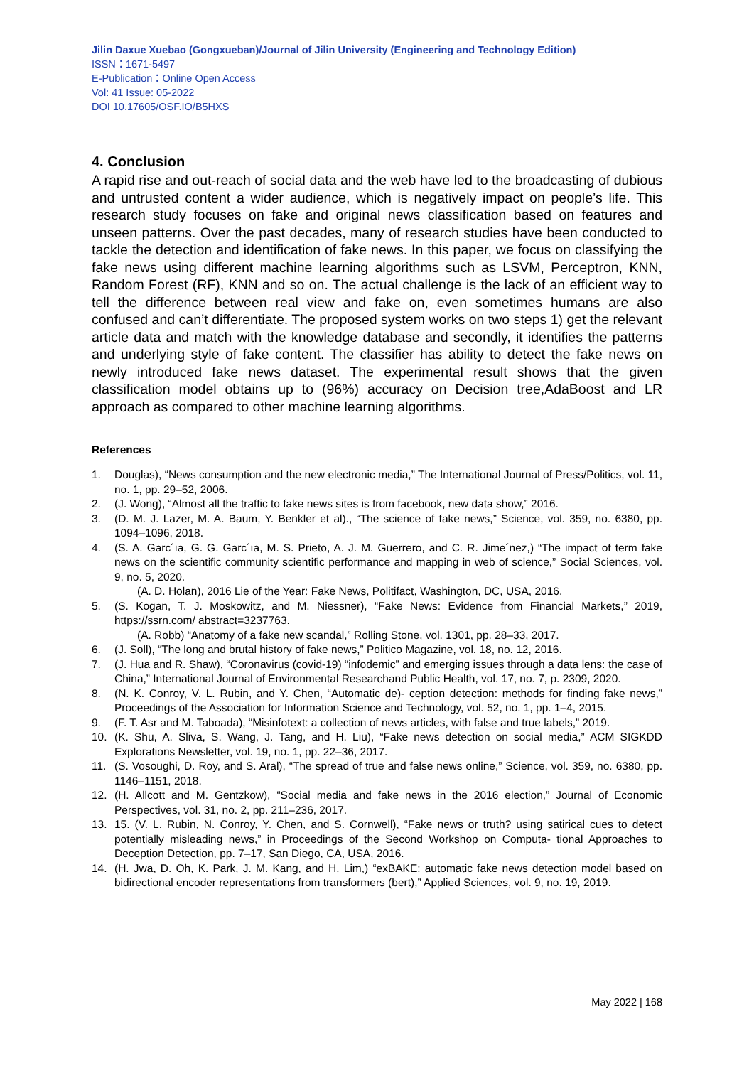Jilin Daxue Xuebao (Gongxueban)/Journal of Jilin University (Engineering and Technology Edition)
ISSN：1671-5497
E-Publication：Online Open Access
Vol: 41 Issue: 05-2022
DOI 10.17605/OSF.IO/B5HXS
4. Conclusion
A rapid rise and out-reach of social data and the web have led to the broadcasting of dubious and untrusted content a wider audience, which is negatively impact on people’s life. This research study focuses on fake and original news classification based on features and unseen patterns. Over the past decades, many of research studies have been conducted to tackle the detection and identification of fake news. In this paper, we focus on classifying the fake news using different machine learning algorithms such as LSVM, Perceptron, KNN, Random Forest (RF), KNN and so on. The actual challenge is the lack of an efficient way to tell the difference between real view and fake on, even sometimes humans are also confused and can’t differentiate. The proposed system works on two steps 1) get the relevant article data and match with the knowledge database and secondly, it identifies the patterns and underlying style of fake content. The classifier has ability to detect the fake news on newly introduced fake news dataset. The experimental result shows that the given classification model obtains up to (96%) accuracy on Decision tree,AdaBoost and LR approach as compared to other machine learning algorithms.
References
1. Douglas), “News consumption and the new electronic media,” The International Journal of Press/Politics, vol. 11, no. 1, pp. 29–52, 2006.
2. (J. Wong), “Almost all the traffic to fake news sites is from facebook, new data show,” 2016.
3. (D. M. J. Lazer, M. A. Baum, Y. Benkler et al)., “The science of fake news,” Science, vol. 359, no. 6380, pp. 1094–1096, 2018.
4. (S. A. Garc´ıa, G. G. Garc´ıa, M. S. Prieto, A. J. M. Guerrero, and C. R. Jime´nez,) “The impact of term fake news on the scientific community scientific performance and mapping in web of science,” Social Sciences, vol. 9, no. 5, 2020.
(A. D. Holan), 2016 Lie of the Year: Fake News, Politifact, Washington, DC, USA, 2016.
5. (S. Kogan, T. J. Moskowitz, and M. Niessner), “Fake News: Evidence from Financial Markets,” 2019, https://ssrn.com/ abstract=3237763.
(A. Robb) “Anatomy of a fake new scandal,” Rolling Stone, vol. 1301, pp. 28–33, 2017.
6. (J. Soll), “The long and brutal history of fake news,” Politico Magazine, vol. 18, no. 12, 2016.
7. (J. Hua and R. Shaw), “Coronavirus (covid-19) “infodemic” and emerging issues through a data lens: the case of China,” International Journal of Environmental Researchand Public Health, vol. 17, no. 7, p. 2309, 2020.
8. (N. K. Conroy, V. L. Rubin, and Y. Chen, “Automatic de)- ception detection: methods for finding fake news,” Proceedings of the Association for Information Science and Technology, vol. 52, no. 1, pp. 1–4, 2015.
9. (F. T. Asr and M. Taboada), “Misinfotext: a collection of news articles, with false and true labels,” 2019.
10. (K. Shu, A. Sliva, S. Wang, J. Tang, and H. Liu), “Fake news detection on social media,” ACM SIGKDD Explorations Newsletter, vol. 19, no. 1, pp. 22–36, 2017.
11. (S. Vosoughi, D. Roy, and S. Aral), “The spread of true and false news online,” Science, vol. 359, no. 6380, pp. 1146–1151, 2018.
12. (H. Allcott and M. Gentzkow), “Social media and fake news in the 2016 election,” Journal of Economic Perspectives, vol. 31, no. 2, pp. 211–236, 2017.
13. 15. (V. L. Rubin, N. Conroy, Y. Chen, and S. Cornwell), “Fake news or truth? using satirical cues to detect potentially misleading news,” in Proceedings of the Second Workshop on Computa- tional Approaches to Deception Detection, pp. 7–17, San Diego, CA, USA, 2016.
14. (H. Jwa, D. Oh, K. Park, J. M. Kang, and H. Lim,) “exBAKE: automatic fake news detection model based on bidirectional encoder representations from transformers (bert),” Applied Sciences, vol. 9, no. 19, 2019.
May 2022 | 168